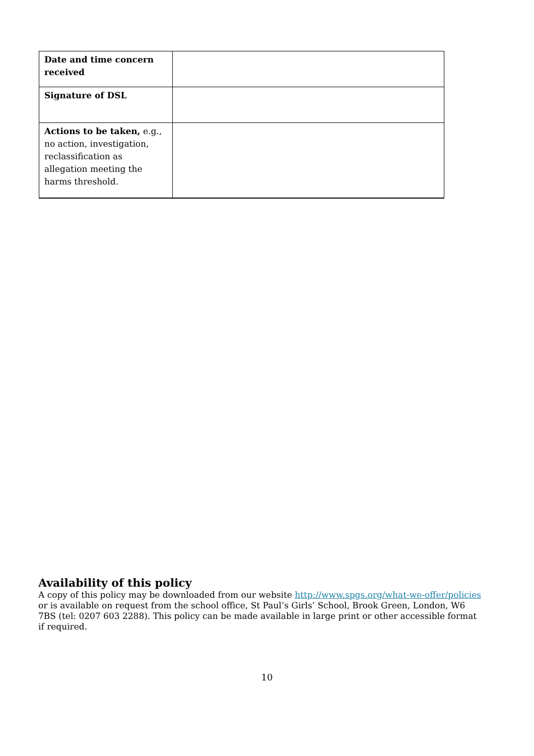| Date and time concern received | |
| Signature of DSL | |
| Actions to be taken, e.g., no action, investigation, reclassification as allegation meeting the harms threshold. | |
Availability of this policy
A copy of this policy may be downloaded from our website http://www.spgs.org/what-we-offer/policies or is available on request from the school office, St Paul’s Girls’ School, Brook Green, London, W6 7BS (tel: 0207 603 2288). This policy can be made available in large print or other accessible format if required.
10